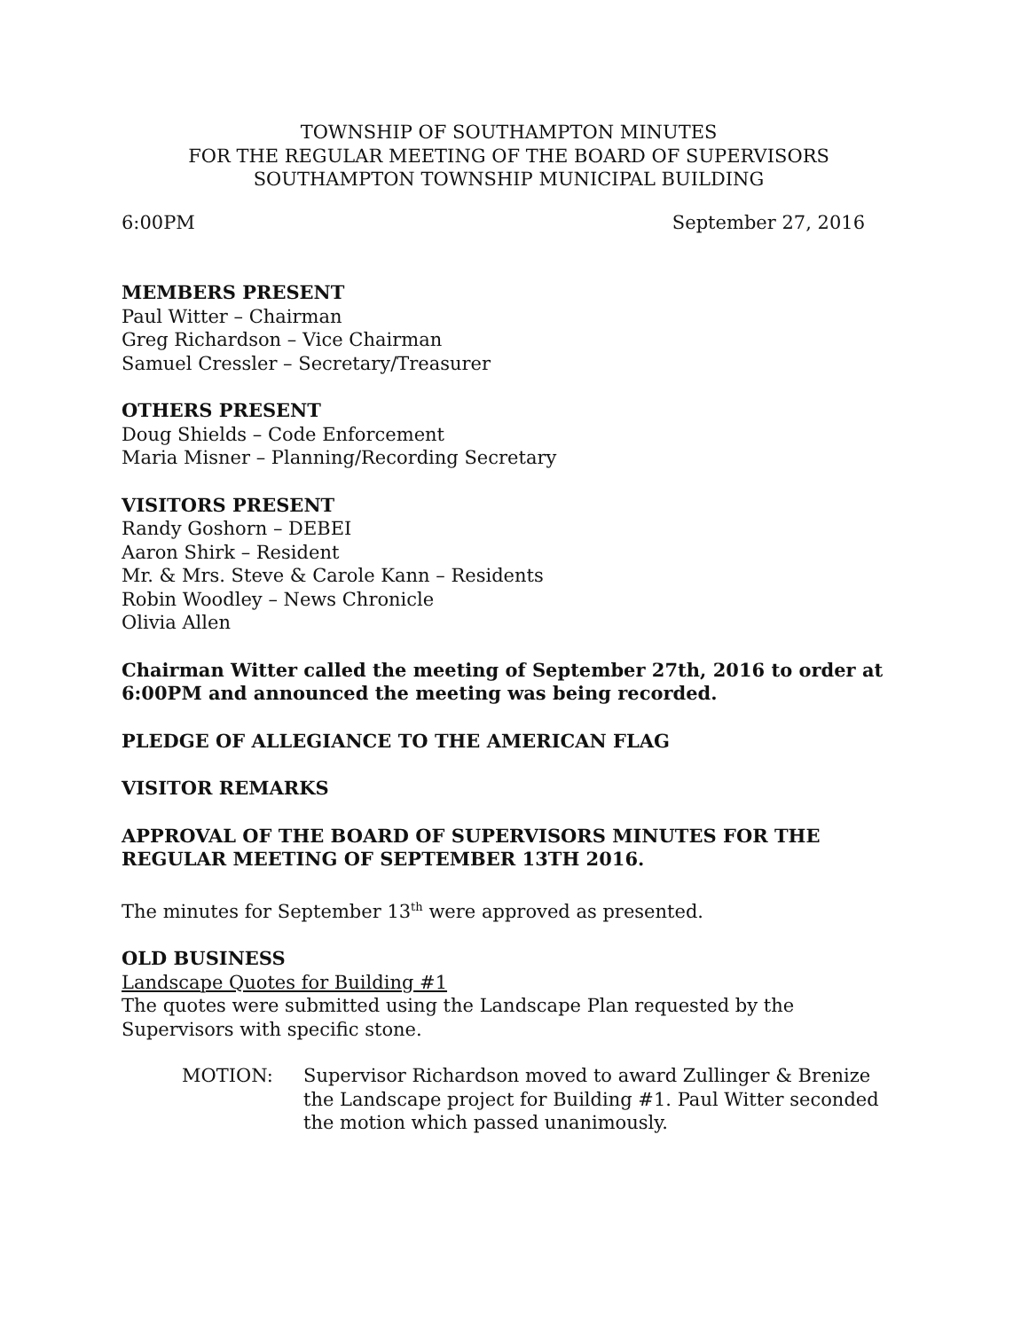TOWNSHIP OF SOUTHAMPTON MINUTES
FOR THE REGULAR MEETING OF THE BOARD OF SUPERVISORS
SOUTHAMPTON TOWNSHIP MUNICIPAL BUILDING
6:00PM September 27, 2016
MEMBERS PRESENT
Paul Witter – Chairman
Greg Richardson – Vice Chairman
Samuel Cressler – Secretary/Treasurer
OTHERS PRESENT
Doug Shields – Code Enforcement
Maria Misner – Planning/Recording Secretary
VISITORS PRESENT
Randy Goshorn – DEBEI
Aaron Shirk – Resident
Mr. & Mrs. Steve & Carole Kann – Residents
Robin Woodley – News Chronicle
Olivia Allen
Chairman Witter called the meeting of September 27th, 2016 to order at 6:00PM and announced the meeting was being recorded.
PLEDGE OF ALLEGIANCE TO THE AMERICAN FLAG
VISITOR REMARKS
APPROVAL OF THE BOARD OF SUPERVISORS MINUTES FOR THE REGULAR MEETING OF SEPTEMBER 13TH 2016.
The minutes for September 13<sup>th</sup> were approved as presented.
OLD BUSINESS
Landscape Quotes for Building #1
The quotes were submitted using the Landscape Plan requested by the Supervisors with specific stone.
MOTION: Supervisor Richardson moved to award Zullinger & Brenize the Landscape project for Building #1. Paul Witter seconded the motion which passed unanimously.